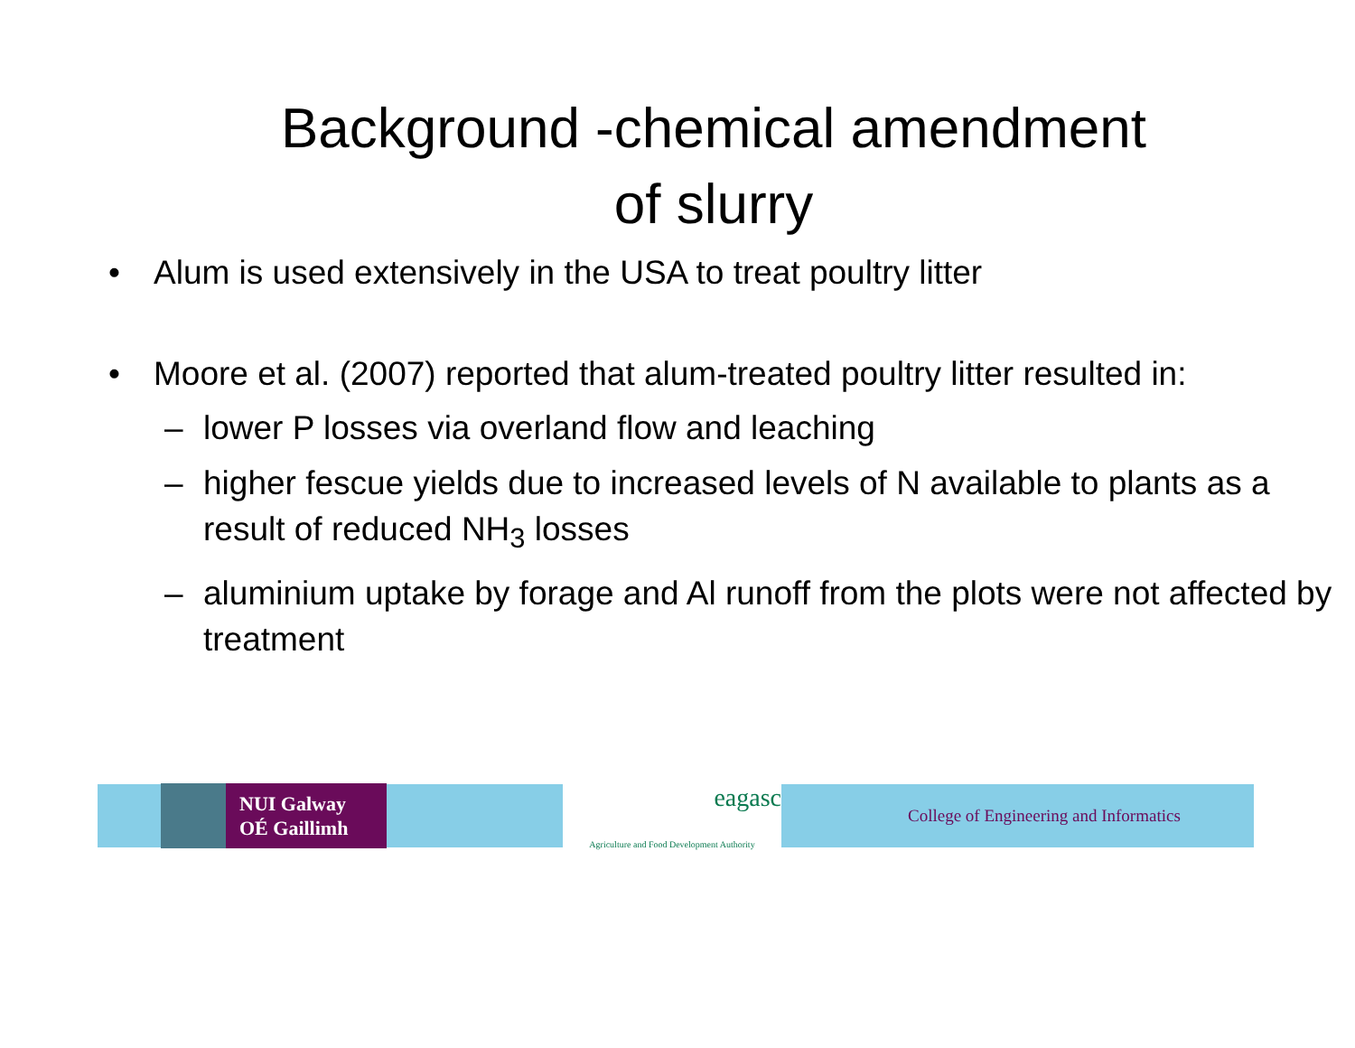Background -chemical amendment
of slurry
• Alum is used extensively in the USA to treat poultry litter
• Moore et al. (2007) reported that alum-treated poultry litter resulted in:
– lower P losses via overland flow and leaching
– higher fescue yields due to increased levels of N available to plants as a result of reduced NH<sub>3</sub> losses
– aluminium uptake by forage and Al runoff from the plots were not affected by treatment
NUI Galway
OÉ Gaillimh
eagasc
Agriculture and Food Development Authority
College of Engineering and Informatics